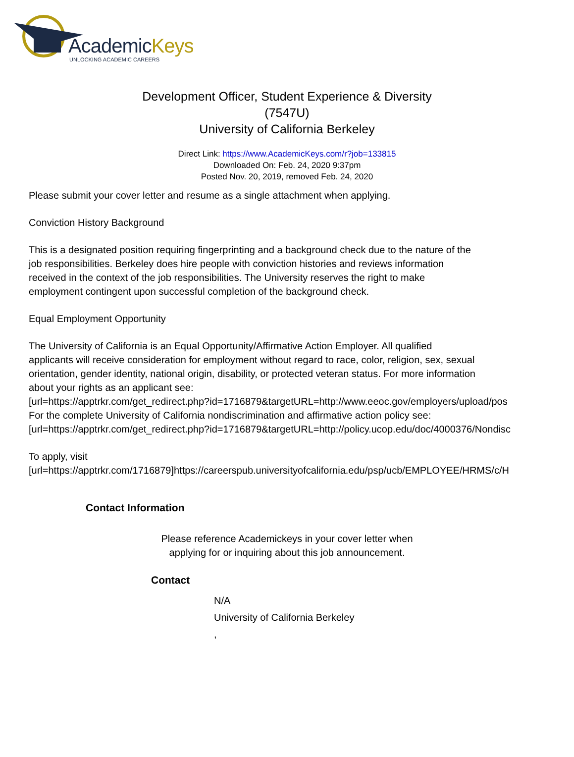AcademicKeys
UNLOCKING ACADEMIC CAREERS
Development Officer, Student Experience & Diversity
(7547U)
University of California Berkeley
Direct Link: https://www.AcademicKeys.com/r?job=133815
Downloaded On: Feb. 24, 2020 9:37pm
Posted Nov. 20, 2019, removed Feb. 24, 2020
Please submit your cover letter and resume as a single attachment when applying.
Conviction History Background
This is a designated position requiring fingerprinting and a background check due to the nature of the
job responsibilities. Berkeley does hire people with conviction histories and reviews information
received in the context of the job responsibilities. The University reserves the right to make
employment contingent upon successful completion of the background check.
Equal Employment Opportunity
The University of California is an Equal Opportunity/Affirmative Action Employer. All qualified
applicants will receive consideration for employment without regard to race, color, religion, sex, sexual
orientation, gender identity, national origin, disability, or protected veteran status. For more information
about your rights as an applicant see:
[url=https://apptrkr.com/get_redirect.php?id=1716879&targetURL=http://www.eeoc.gov/employers/upload/pos
For the complete University of California nondiscrimination and affirmative action policy see:
[url=https://apptrkr.com/get_redirect.php?id=1716879&targetURL=http://policy.ucop.edu/doc/4000376/Nondisc
To apply, visit
[url=https://apptrkr.com/1716879]https://careerspub.universityofcalifornia.edu/psp/ucb/EMPLOYEE/HRMS/c/H
Contact Information
Please reference Academickeys in your cover letter when
applying for or inquiring about this job announcement.
Contact
N/A
University of California Berkeley
,